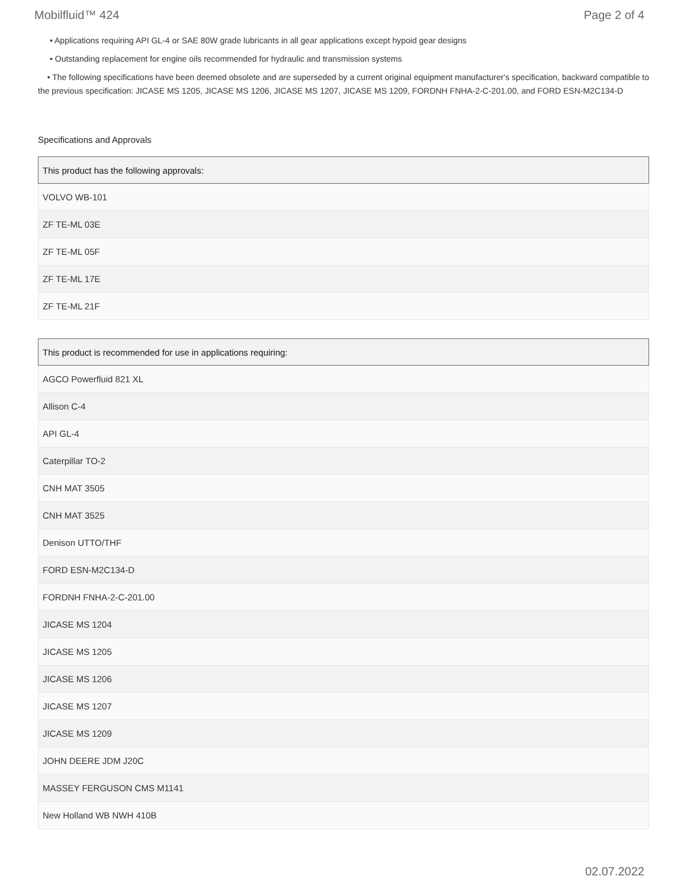Mobilfluid™ 424 Page 2 of 4
• Applications requiring API GL-4 or SAE 80W grade lubricants in all gear applications except hypoid gear designs
• Outstanding replacement for engine oils recommended for hydraulic and transmission systems
• The following specifications have been deemed obsolete and are superseded by a current original equipment manufacturer's specification, backward compatible to the previous specification: JICASE MS 1205, JICASE MS 1206, JICASE MS 1207, JICASE MS 1209, FORDNH FNHA-2-C-201.00, and FORD ESN-M2C134-D
Specifications and Approvals
| This product has the following approvals: |
| --- |
| VOLVO WB-101 |
| ZF TE-ML 03E |
| ZF TE-ML 05F |
| ZF TE-ML 17E |
| ZF TE-ML 21F |
| This product is recommended for use in applications requiring: |
| --- |
| AGCO Powerfluid 821 XL |
| Allison C-4 |
| API GL-4 |
| Caterpillar TO-2 |
| CNH MAT 3505 |
| CNH MAT 3525 |
| Denison UTTO/THF |
| FORD ESN-M2C134-D |
| FORDNH FNHA-2-C-201.00 |
| JICASE MS 1204 |
| JICASE MS 1205 |
| JICASE MS 1206 |
| JICASE MS 1207 |
| JICASE MS 1209 |
| JOHN DEERE JDM J20C |
| MASSEY FERGUSON CMS M1141 |
| New Holland WB NWH 410B |
02.07.2022